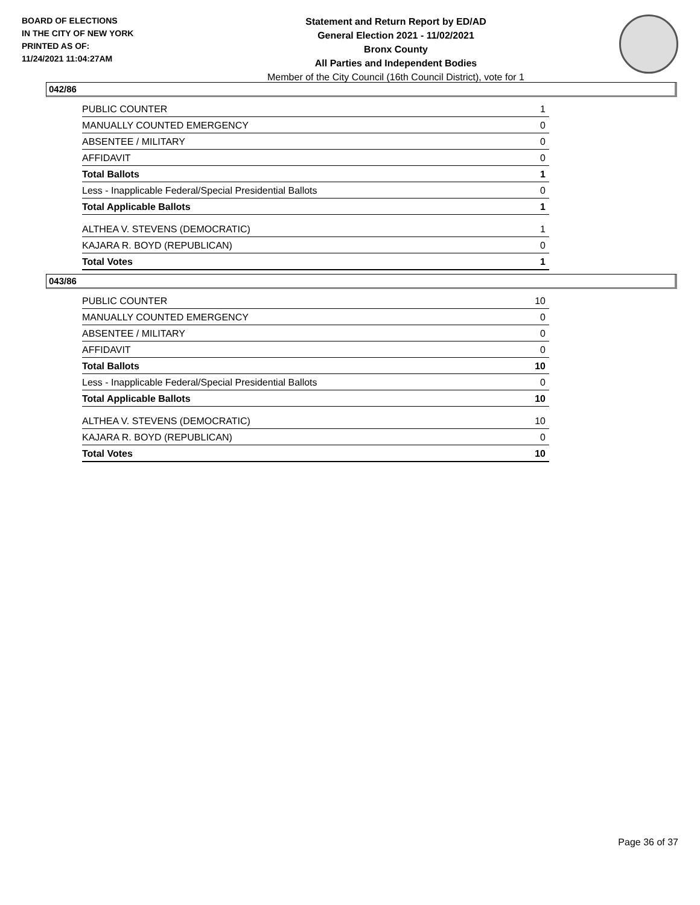BOARD OF ELECTIONS
IN THE CITY OF NEW YORK
PRINTED AS OF:
11/24/2021 11:04:27AM
Statement and Return Report by ED/AD
General Election 2021 - 11/02/2021
Bronx County
All Parties and Independent Bodies
Member of the City Council (16th Council District), vote for 1
042/86
| PUBLIC COUNTER | 1 |
| MANUALLY COUNTED EMERGENCY | 0 |
| ABSENTEE / MILITARY | 0 |
| AFFIDAVIT | 0 |
| Total Ballots | 1 |
| Less - Inapplicable Federal/Special Presidential Ballots | 0 |
| Total Applicable Ballots | 1 |
| ALTHEA V. STEVENS (DEMOCRATIC) | 1 |
| KAJARA R. BOYD (REPUBLICAN) | 0 |
| Total Votes | 1 |
043/86
| PUBLIC COUNTER | 10 |
| MANUALLY COUNTED EMERGENCY | 0 |
| ABSENTEE / MILITARY | 0 |
| AFFIDAVIT | 0 |
| Total Ballots | 10 |
| Less - Inapplicable Federal/Special Presidential Ballots | 0 |
| Total Applicable Ballots | 10 |
| ALTHEA V. STEVENS (DEMOCRATIC) | 10 |
| KAJARA R. BOYD (REPUBLICAN) | 0 |
| Total Votes | 10 |
Page 36 of 37